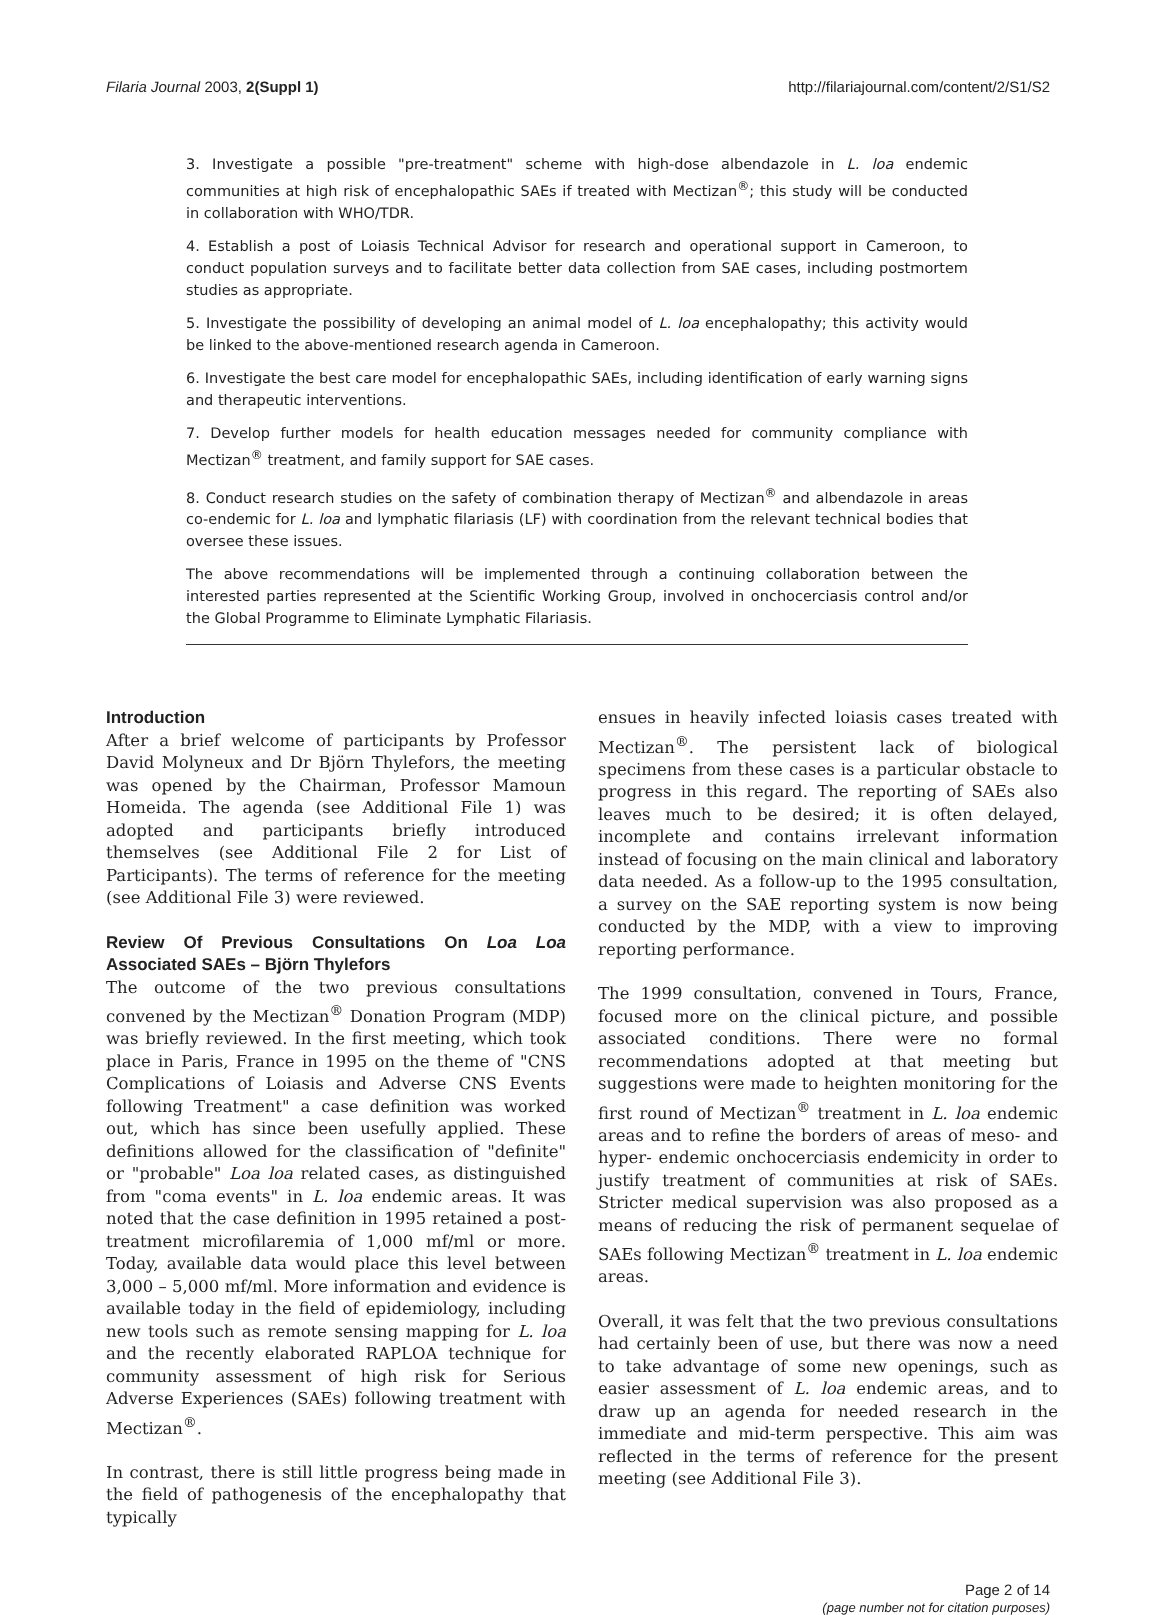Filaria Journal 2003, 2(Suppl 1) http://filariajournal.com/content/2/S1/S2
3. Investigate a possible "pre-treatment" scheme with high-dose albendazole in L. loa endemic communities at high risk of encephalopathic SAEs if treated with Mectizan<sup>®</sup>; this study will be conducted in collaboration with WHO/TDR.
4. Establish a post of Loiasis Technical Advisor for research and operational support in Cameroon, to conduct population surveys and to facilitate better data collection from SAE cases, including postmortem studies as appropriate.
5. Investigate the possibility of developing an animal model of L. loa encephalopathy; this activity would be linked to the above-mentioned research agenda in Cameroon.
6. Investigate the best care model for encephalopathic SAEs, including identification of early warning signs and therapeutic interventions.
7. Develop further models for health education messages needed for community compliance with Mectizan<sup>®</sup> treatment, and family support for SAE cases.
8. Conduct research studies on the safety of combination therapy of Mectizan<sup>®</sup> and albendazole in areas co-endemic for L. loa and lymphatic filariasis (LF) with coordination from the relevant technical bodies that oversee these issues.
The above recommendations will be implemented through a continuing collaboration between the interested parties represented at the Scientific Working Group, involved in onchocerciasis control and/or the Global Programme to Eliminate Lymphatic Filariasis.
Introduction
After a brief welcome of participants by Professor David Molyneux and Dr Björn Thylefors, the meeting was opened by the Chairman, Professor Mamoun Homeida. The agenda (see Additional File 1) was adopted and participants briefly introduced themselves (see Additional File 2 for List of Participants). The terms of reference for the meeting (see Additional File 3) were reviewed.
Review Of Previous Consultations On Loa Loa Associated SAEs – Björn Thylefors
The outcome of the two previous consultations convened by the Mectizan<sup>®</sup> Donation Program (MDP) was briefly reviewed. In the first meeting, which took place in Paris, France in 1995 on the theme of "CNS Complications of Loiasis and Adverse CNS Events following Treatment" a case definition was worked out, which has since been usefully applied. These definitions allowed for the classification of "definite" or "probable" Loa loa related cases, as distinguished from "coma events" in L. loa endemic areas. It was noted that the case definition in 1995 retained a post-treatment microfilaremia of 1,000 mf/ml or more. Today, available data would place this level between 3,000 – 5,000 mf/ml. More information and evidence is available today in the field of epidemiology, including new tools such as remote sensing mapping for L. loa and the recently elaborated RAPLOA technique for community assessment of high risk for Serious Adverse Experiences (SAEs) following treatment with Mectizan<sup>®</sup>.
In contrast, there is still little progress being made in the field of pathogenesis of the encephalopathy that typically
ensues in heavily infected loiasis cases treated with Mectizan<sup>®</sup>. The persistent lack of biological specimens from these cases is a particular obstacle to progress in this regard. The reporting of SAEs also leaves much to be desired; it is often delayed, incomplete and contains irrelevant information instead of focusing on the main clinical and laboratory data needed. As a follow-up to the 1995 consultation, a survey on the SAE reporting system is now being conducted by the MDP, with a view to improving reporting performance.
The 1999 consultation, convened in Tours, France, focused more on the clinical picture, and possible associated conditions. There were no formal recommendations adopted at that meeting but suggestions were made to heighten monitoring for the first round of Mectizan<sup>®</sup> treatment in L. loa endemic areas and to refine the borders of areas of meso- and hyper- endemic onchocerciasis endemicity in order to justify treatment of communities at risk of SAEs. Stricter medical supervision was also proposed as a means of reducing the risk of permanent sequelae of SAEs following Mectizan<sup>®</sup> treatment in L. loa endemic areas.
Overall, it was felt that the two previous consultations had certainly been of use, but there was now a need to take advantage of some new openings, such as easier assessment of L. loa endemic areas, and to draw up an agenda for needed research in the immediate and mid-term perspective. This aim was reflected in the terms of reference for the present meeting (see Additional File 3).
Page 2 of 14
(page number not for citation purposes)